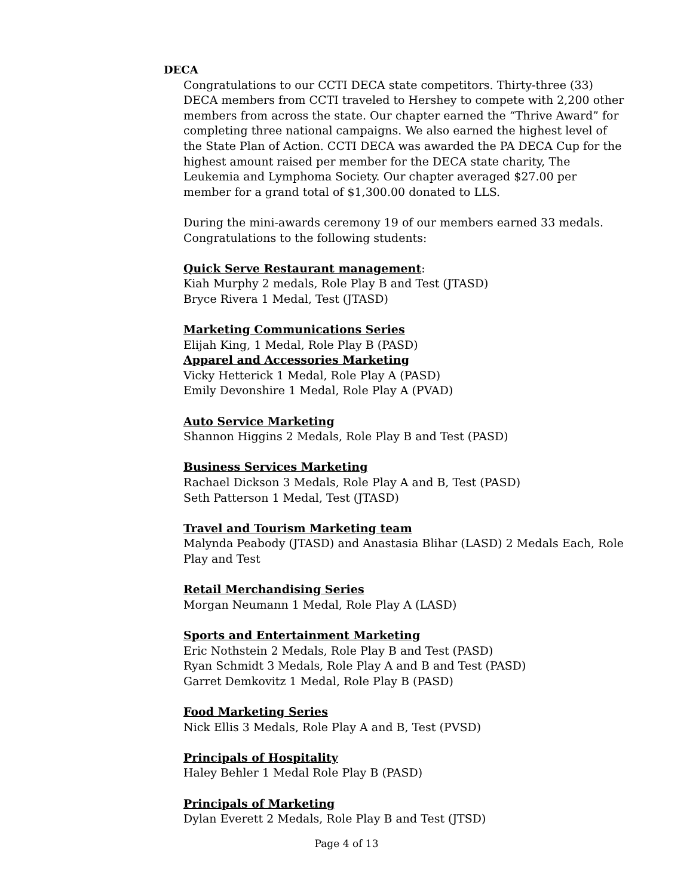DECA
Congratulations to our CCTI DECA state competitors. Thirty-three (33) DECA members from CCTI traveled to Hershey to compete with 2,200 other members from across the state. Our chapter earned the “Thrive Award” for completing three national campaigns. We also earned the highest level of the State Plan of Action. CCTI DECA was awarded the PA DECA Cup for the highest amount raised per member for the DECA state charity, The Leukemia and Lymphoma Society. Our chapter averaged $27.00 per member for a grand total of $1,300.00 donated to LLS.
During the mini-awards ceremony 19 of our members earned 33 medals. Congratulations to the following students:
Quick Serve Restaurant management:
Kiah Murphy 2 medals, Role Play B and Test (JTASD)
Bryce Rivera 1 Medal, Test (JTASD)
Marketing Communications Series
Elijah King, 1 Medal, Role Play B (PASD)
Apparel and Accessories Marketing
Vicky Hetterick 1 Medal, Role Play A (PASD)
Emily Devonshire 1 Medal, Role Play A (PVAD)
Auto Service Marketing
Shannon Higgins 2 Medals, Role Play B and Test (PASD)
Business Services Marketing
Rachael Dickson 3 Medals, Role Play A and B, Test (PASD)
Seth Patterson 1 Medal, Test (JTASD)
Travel and Tourism Marketing team
Malynda Peabody (JTASD) and Anastasia Blihar (LASD) 2 Medals Each, Role Play and Test
Retail Merchandising Series
Morgan Neumann 1 Medal, Role Play A (LASD)
Sports and Entertainment Marketing
Eric Nothstein 2 Medals, Role Play B and Test (PASD)
Ryan Schmidt 3 Medals, Role Play A and B and Test (PASD)
Garret Demkovitz 1 Medal, Role Play B (PASD)
Food Marketing Series
Nick Ellis 3 Medals, Role Play A and B, Test (PVSD)
Principals of Hospitality
Haley Behler 1 Medal Role Play B (PASD)
Principals of Marketing
Dylan Everett 2 Medals, Role Play B and Test (JTSD)
Page 4 of 13